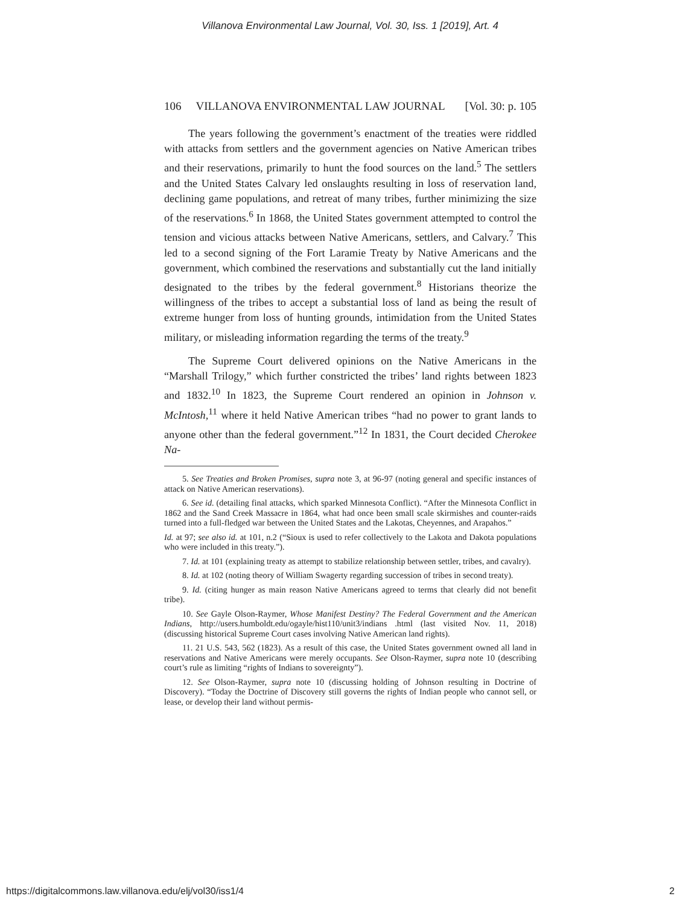Villanova Environmental Law Journal, Vol. 30, Iss. 1 [2019], Art. 4
106 VILLANOVA ENVIRONMENTAL LAW JOURNAL [Vol. 30: p. 105
The years following the government’s enactment of the treaties were riddled with attacks from settlers and the government agencies on Native American tribes and their reservations, primarily to hunt the food sources on the land.<sup>5</sup> The settlers and the United States Calvary led onslaughts resulting in loss of reservation land, declining game populations, and retreat of many tribes, further minimizing the size of the reservations.<sup>6</sup> In 1868, the United States government attempted to control the tension and vicious attacks between Native Americans, settlers, and Calvary.<sup>7</sup> This led to a second signing of the Fort Laramie Treaty by Native Americans and the government, which combined the reservations and substantially cut the land initially designated to the tribes by the federal government.<sup>8</sup> Historians theorize the willingness of the tribes to accept a substantial loss of land as being the result of extreme hunger from loss of hunting grounds, intimidation from the United States military, or misleading information regarding the terms of the treaty.<sup>9</sup>
The Supreme Court delivered opinions on the Native Americans in the “Marshall Trilogy,” which further constricted the tribes’ land rights between 1823 and 1832.<sup>10</sup> In 1823, the Supreme Court rendered an opinion in Johnson v. McIntosh,<sup>11</sup> where it held Native American tribes “had no power to grant lands to anyone other than the federal government.”<sup>12</sup> In 1831, the Court decided Cherokee Na-
5. See Treaties and Broken Promises, supra note 3, at 96-97 (noting general and specific instances of attack on Native American reservations).
6. See id. (detailing final attacks, which sparked Minnesota Conflict). “After the Minnesota Conflict in 1862 and the Sand Creek Massacre in 1864, what had once been small scale skirmishes and counter-raids turned into a full-fledged war between the United States and the Lakotas, Cheyennes, and Arapahos.”
Id. at 97; see also id. at 101, n.2 (“Sioux is used to refer collectively to the Lakota and Dakota populations who were included in this treaty.”).
7. Id. at 101 (explaining treaty as attempt to stabilize relationship between settler, tribes, and cavalry).
8. Id. at 102 (noting theory of William Swagerty regarding succession of tribes in second treaty).
9. Id. (citing hunger as main reason Native Americans agreed to terms that clearly did not benefit tribe).
10. See Gayle Olson-Raymer, Whose Manifest Destiny? The Federal Government and the American Indians, http://users.humboldt.edu/ogayle/hist110/unit3/indians .html (last visited Nov. 11, 2018) (discussing historical Supreme Court cases involving Native American land rights).
11. 21 U.S. 543, 562 (1823). As a result of this case, the United States government owned all land in reservations and Native Americans were merely occupants. See Olson-Raymer, supra note 10 (describing court’s rule as limiting “rights of Indians to sovereignty”).
12. See Olson-Raymer, supra note 10 (discussing holding of Johnson resulting in Doctrine of Discovery). “Today the Doctrine of Discovery still governs the rights of Indian people who cannot sell, or lease, or develop their land without permis-
https://digitalcommons.law.villanova.edu/elj/vol30/iss1/4 2